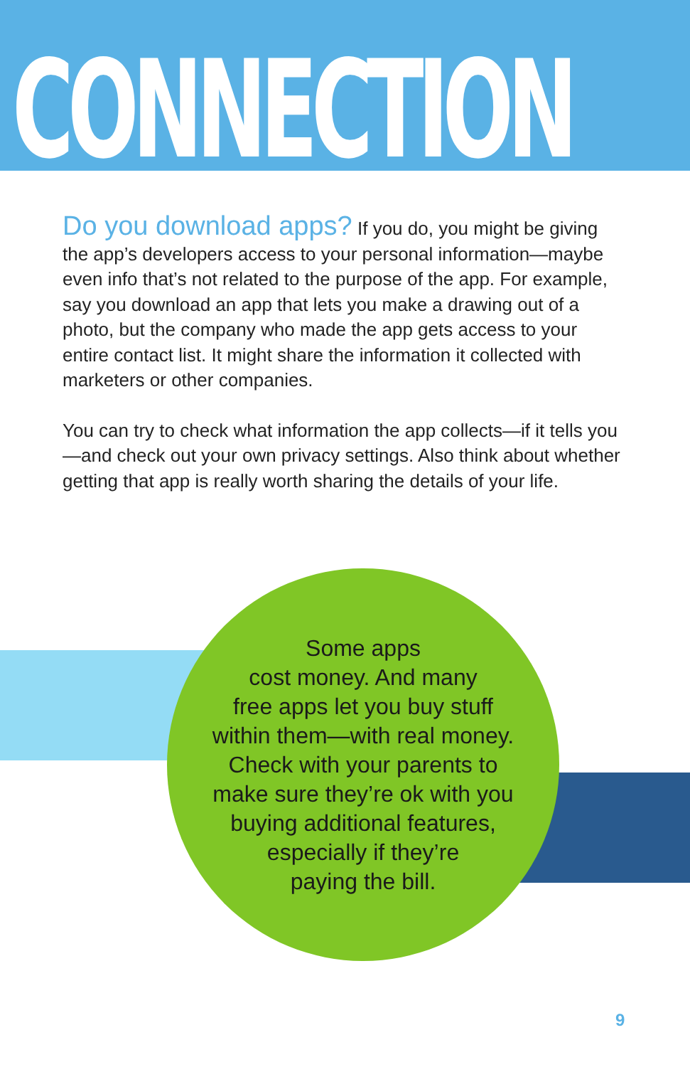CONNECTION
Do you download apps? If you do, you might be giving the app’s developers access to your personal information—maybe even info that’s not related to the purpose of the app. For example, say you download an app that lets you make a drawing out of a photo, but the company who made the app gets access to your entire contact list. It might share the information it collected with marketers or other companies.
You can try to check what information the app collects—if it tells you—and check out your own privacy settings. Also think about whether getting that app is really worth sharing the details of your life.
Some apps
cost money. And many
free apps let you buy stuff
within them—with real money.
Check with your parents to
make sure they’re ok with you
buying additional features,
especially if they’re
paying the bill.
9